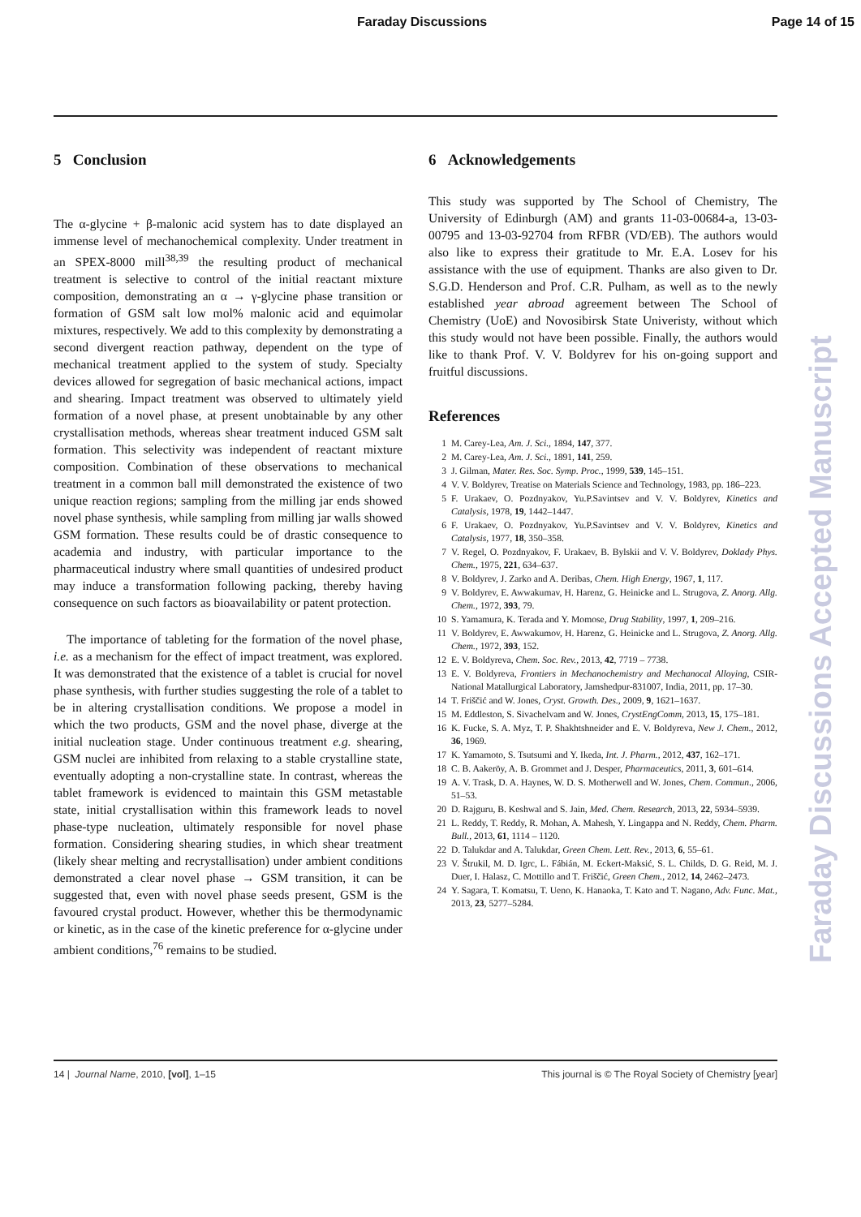Faraday Discussions Page 14 of 15
5 Conclusion
The α-glycine + β-malonic acid system has to date displayed an immense level of mechanochemical complexity. Under treatment in an SPEX-8000 mill<sup>38,39</sup> the resulting product of mechanical treatment is selective to control of the initial reactant mixture composition, demonstrating an α → γ-glycine phase transition or formation of GSM salt low mol% malonic acid and equimolar mixtures, respectively. We add to this complexity by demonstrating a second divergent reaction pathway, dependent on the type of mechanical treatment applied to the system of study. Specialty devices allowed for segregation of basic mechanical actions, impact and shearing. Impact treatment was observed to ultimately yield formation of a novel phase, at present unobtainable by any other crystallisation methods, whereas shear treatment induced GSM salt formation. This selectivity was independent of reactant mixture composition. Combination of these observations to mechanical treatment in a common ball mill demonstrated the existence of two unique reaction regions; sampling from the milling jar ends showed novel phase synthesis, while sampling from milling jar walls showed GSM formation. These results could be of drastic consequence to academia and industry, with particular importance to the pharmaceutical industry where small quantities of undesired product may induce a transformation following packing, thereby having consequence on such factors as bioavailability or patent protection.
The importance of tableting for the formation of the novel phase, i.e. as a mechanism for the effect of impact treatment, was explored. It was demonstrated that the existence of a tablet is crucial for novel phase synthesis, with further studies suggesting the role of a tablet to be in altering crystallisation conditions. We propose a model in which the two products, GSM and the novel phase, diverge at the initial nucleation stage. Under continuous treatment e.g. shearing, GSM nuclei are inhibited from relaxing to a stable crystalline state, eventually adopting a non-crystalline state. In contrast, whereas the tablet framework is evidenced to maintain this GSM metastable state, initial crystallisation within this framework leads to novel phase-type nucleation, ultimately responsible for novel phase formation. Considering shearing studies, in which shear treatment (likely shear melting and recrystallisation) under ambient conditions demonstrated a clear novel phase → GSM transition, it can be suggested that, even with novel phase seeds present, GSM is the favoured crystal product. However, whether this be thermodynamic or kinetic, as in the case of the kinetic preference for α-glycine under ambient conditions,<sup>76</sup> remains to be studied.
6 Acknowledgements
This study was supported by The School of Chemistry, The University of Edinburgh (AM) and grants 11-03-00684-a, 13-03-00795 and 13-03-92704 from RFBR (VD/EB). The authors would also like to express their gratitude to Mr. E.A. Losev for his assistance with the use of equipment. Thanks are also given to Dr. S.G.D. Henderson and Prof. C.R. Pulham, as well as to the newly established year abroad agreement between The School of Chemistry (UoE) and Novosibirsk State Univeristy, without which this study would not have been possible. Finally, the authors would like to thank Prof. V. V. Boldyrev for his on-going support and fruitful discussions.
References
1 M. Carey-Lea, Am. J. Sci., 1894, 147, 377.
2 M. Carey-Lea, Am. J. Sci., 1891, 141, 259.
3 J. Gilman, Mater. Res. Soc. Symp. Proc., 1999, 539, 145–151.
4 V. V. Boldyrev, Treatise on Materials Science and Technology, 1983, pp. 186–223.
5 F. Urakaev, O. Pozdnyakov, Yu.P.Savintsev and V. V. Boldyrev, Kinetics and Catalysis, 1978, 19, 1442–1447.
6 F. Urakaev, O. Pozdnyakov, Yu.P.Savintsev and V. V. Boldyrev, Kinetics and Catalysis, 1977, 18, 350–358.
7 V. Regel, O. Pozdnyakov, F. Urakaev, B. Bylskii and V. V. Boldyrev, Doklady Phys. Chem., 1975, 221, 634–637.
8 V. Boldyrev, J. Zarko and A. Deribas, Chem. High Energy, 1967, 1, 117.
9 V. Boldyrev, E. Awwakumav, H. Harenz, G. Heinicke and L. Strugova, Z. Anorg. Allg. Chem., 1972, 393, 79.
10 S. Yamamura, K. Terada and Y. Momose, Drug Stability, 1997, 1, 209–216.
11 V. Boldyrev, E. Awwakumov, H. Harenz, G. Heinicke and L. Strugova, Z. Anorg. Allg. Chem., 1972, 393, 152.
12 E. V. Boldyreva, Chem. Soc. Rev., 2013, 42, 7719 – 7738.
13 E. V. Boldyreva, Frontiers in Mechanochemistry and Mechanocal Alloying, CSIR-National Matallurgical Laboratory, Jamshedpur-831007, India, 2011, pp. 17–30.
14 T. Friščić and W. Jones, Cryst. Growth. Des., 2009, 9, 1621–1637.
15 M. Eddleston, S. Sivachelvam and W. Jones, CrystEngComm, 2013, 15, 175–181.
16 K. Fucke, S. A. Myz, T. P. Shakhtshneider and E. V. Boldyreva, New J. Chem., 2012, 36, 1969.
17 K. Yamamoto, S. Tsutsumi and Y. Ikeda, Int. J. Pharm., 2012, 437, 162–171.
18 C. B. Aakeröy, A. B. Grommet and J. Desper, Pharmaceutics, 2011, 3, 601–614.
19 A. V. Trask, D. A. Haynes, W. D. S. Motherwell and W. Jones, Chem. Commun., 2006, 51–53.
20 D. Rajguru, B. Keshwal and S. Jain, Med. Chem. Research, 2013, 22, 5934–5939.
21 L. Reddy, T. Reddy, R. Mohan, A. Mahesh, Y. Lingappa and N. Reddy, Chem. Pharm. Bull., 2013, 61, 1114 – 1120.
22 D. Talukdar and A. Talukdar, Green Chem. Lett. Rev., 2013, 6, 55–61.
23 V. Štrukil, M. D. Igrc, L. Fábián, M. Eckert-Maksić, S. L. Childs, D. G. Reid, M. J. Duer, I. Halasz, C. Mottillo and T. Friščić, Green Chem., 2012, 14, 2462–2473.
24 Y. Sagara, T. Komatsu, T. Ueno, K. Hanaoka, T. Kato and T. Nagano, Adv. Func. Mat., 2013, 23, 5277–5284.
Faraday Discussions Accepted Manuscript
14 | Journal Name, 2010, [vol], 1–15 This journal is © The Royal Society of Chemistry [year]